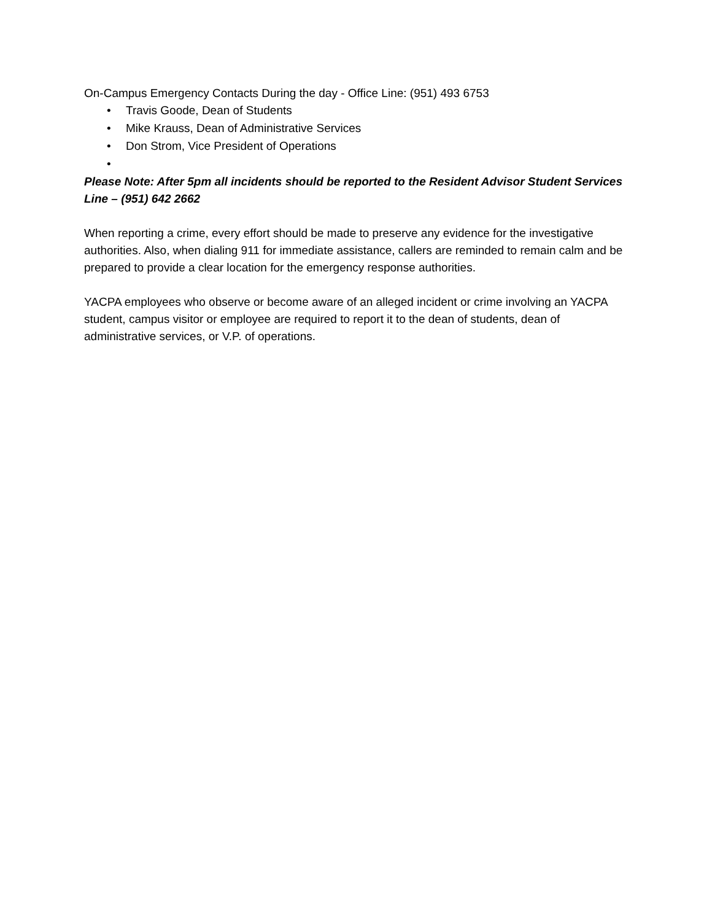On-Campus Emergency Contacts During the day - Office Line: (951) 493 6753
• Travis Goode, Dean of Students
• Mike Krauss, Dean of Administrative Services
• Don Strom, Vice President of Operations
•
Please Note: After 5pm all incidents should be reported to the Resident Advisor Student Services Line – (951) 642 2662
When reporting a crime, every effort should be made to preserve any evidence for the investigative authorities. Also, when dialing 911 for immediate assistance, callers are reminded to remain calm and be prepared to provide a clear location for the emergency response authorities.
YACPA employees who observe or become aware of an alleged incident or crime involving an YACPA student, campus visitor or employee are required to report it to the dean of students, dean of administrative services, or V.P. of operations.